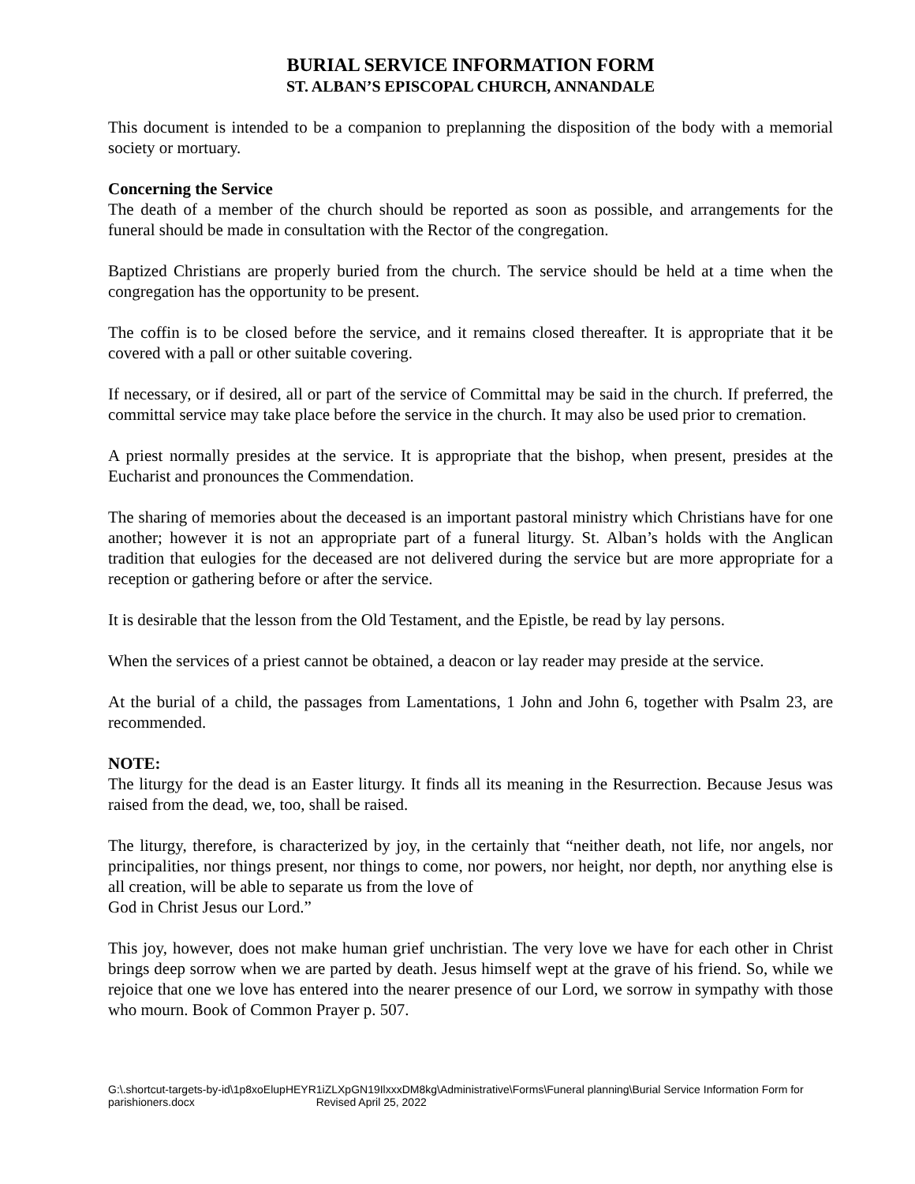BURIAL SERVICE INFORMATION FORM
ST. ALBAN’S EPISCOPAL CHURCH, ANNANDALE
This document is intended to be a companion to preplanning the disposition of the body with a memorial society or mortuary.
Concerning the Service
The death of a member of the church should be reported as soon as possible, and arrangements for the funeral should be made in consultation with the Rector of the congregation.
Baptized Christians are properly buried from the church. The service should be held at a time when the congregation has the opportunity to be present.
The coffin is to be closed before the service, and it remains closed thereafter. It is appropriate that it be covered with a pall or other suitable covering.
If necessary, or if desired, all or part of the service of Committal may be said in the church. If preferred, the committal service may take place before the service in the church. It may also be used prior to cremation.
A priest normally presides at the service. It is appropriate that the bishop, when present, presides at the Eucharist and pronounces the Commendation.
The sharing of memories about the deceased is an important pastoral ministry which Christians have for one another; however it is not an appropriate part of a funeral liturgy. St. Alban’s holds with the Anglican tradition that eulogies for the deceased are not delivered during the service but are more appropriate for a reception or gathering before or after the service.
It is desirable that the lesson from the Old Testament, and the Epistle, be read by lay persons.
When the services of a priest cannot be obtained, a deacon or lay reader may preside at the service.
At the burial of a child, the passages from Lamentations, 1 John and John 6, together with Psalm 23, are recommended.
NOTE:
The liturgy for the dead is an Easter liturgy. It finds all its meaning in the Resurrection. Because Jesus was raised from the dead, we, too, shall be raised.
The liturgy, therefore, is characterized by joy, in the certainly that “neither death, not life, nor angels, nor principalities, nor things present, nor things to come, nor powers, nor height, nor depth, nor anything else is all creation, will be able to separate us from the love of
God in Christ Jesus our Lord.”
This joy, however, does not make human grief unchristian. The very love we have for each other in Christ brings deep sorrow when we are parted by death. Jesus himself wept at the grave of his friend. So, while we rejoice that one we love has entered into the nearer presence of our Lord, we sorrow in sympathy with those who mourn. Book of Common Prayer p. 507.
G:\.shortcut-targets-by-id\1p8xoElupHEYR1iZLXpGN19IlxxxDM8kg\Administrative\Forms\Funeral planning\Burial Service Information Form for parishioners.docx Revised April 25, 2022